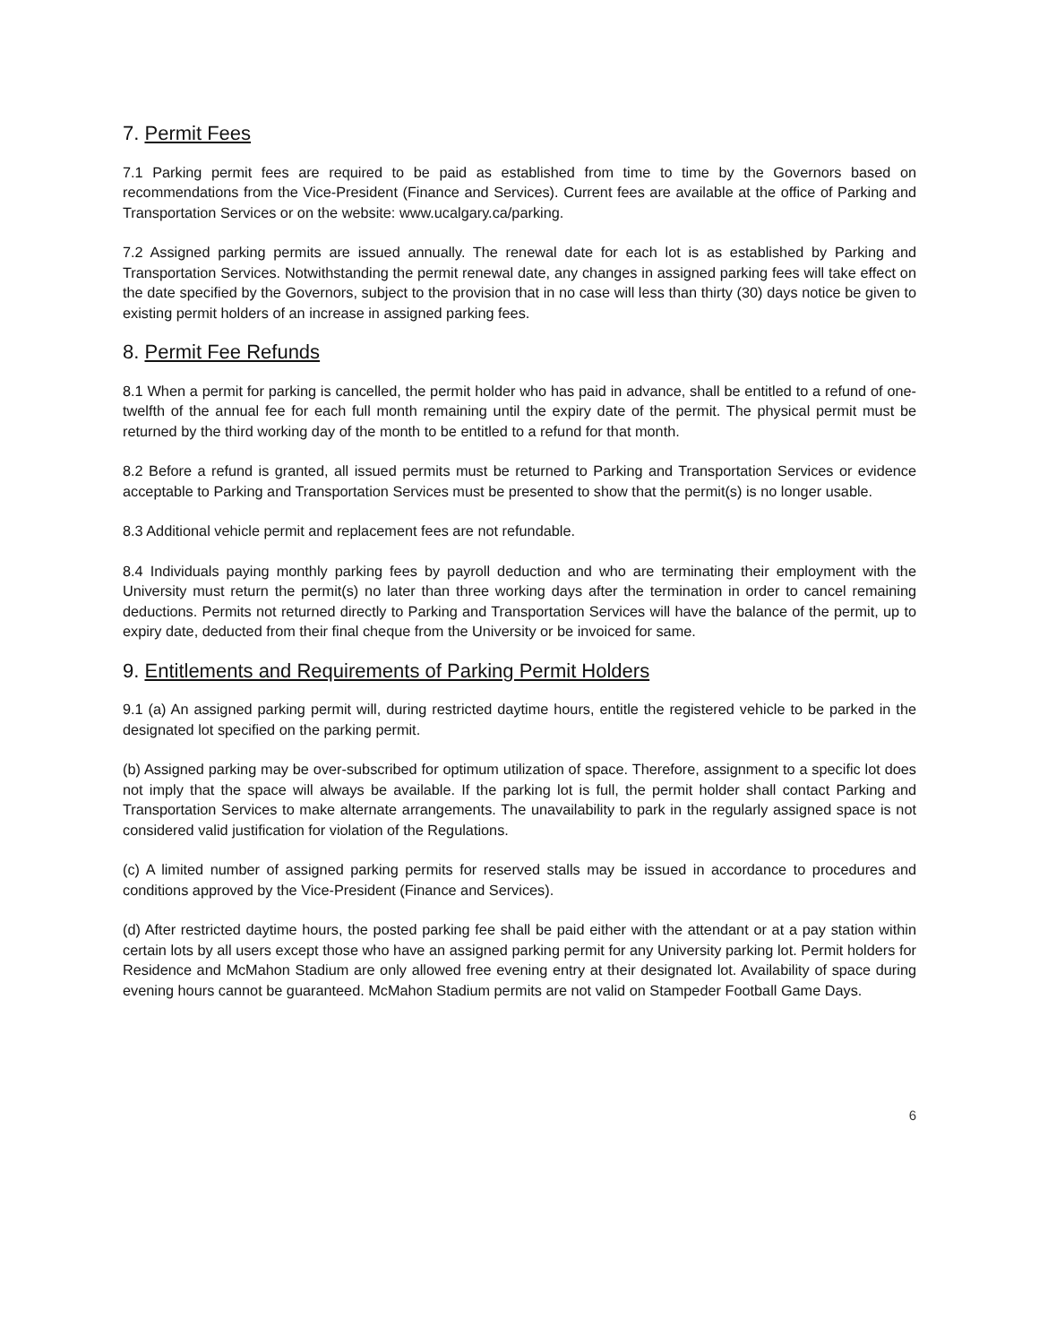7. Permit Fees
7.1 Parking permit fees are required to be paid as established from time to time by the Governors based on recommendations from the Vice-President (Finance and Services). Current fees are available at the office of Parking and Transportation Services or on the website: www.ucalgary.ca/parking.
7.2 Assigned parking permits are issued annually. The renewal date for each lot is as established by Parking and Transportation Services. Notwithstanding the permit renewal date, any changes in assigned parking fees will take effect on the date specified by the Governors, subject to the provision that in no case will less than thirty (30) days notice be given to existing permit holders of an increase in assigned parking fees.
8. Permit Fee Refunds
8.1 When a permit for parking is cancelled, the permit holder who has paid in advance, shall be entitled to a refund of one-twelfth of the annual fee for each full month remaining until the expiry date of the permit. The physical permit must be returned by the third working day of the month to be entitled to a refund for that month.
8.2 Before a refund is granted, all issued permits must be returned to Parking and Transportation Services or evidence acceptable to Parking and Transportation Services must be presented to show that the permit(s) is no longer usable.
8.3 Additional vehicle permit and replacement fees are not refundable.
8.4 Individuals paying monthly parking fees by payroll deduction and who are terminating their employment with the University must return the permit(s) no later than three working days after the termination in order to cancel remaining deductions. Permits not returned directly to Parking and Transportation Services will have the balance of the permit, up to expiry date, deducted from their final cheque from the University or be invoiced for same.
9. Entitlements and Requirements of Parking Permit Holders
9.1 (a) An assigned parking permit will, during restricted daytime hours, entitle the registered vehicle to be parked in the designated lot specified on the parking permit.
(b) Assigned parking may be over-subscribed for optimum utilization of space. Therefore, assignment to a specific lot does not imply that the space will always be available. If the parking lot is full, the permit holder shall contact Parking and Transportation Services to make alternate arrangements. The unavailability to park in the regularly assigned space is not considered valid justification for violation of the Regulations.
(c) A limited number of assigned parking permits for reserved stalls may be issued in accordance to procedures and conditions approved by the Vice-President (Finance and Services).
(d) After restricted daytime hours, the posted parking fee shall be paid either with the attendant or at a pay station within certain lots by all users except those who have an assigned parking permit for any University parking lot. Permit holders for Residence and McMahon Stadium are only allowed free evening entry at their designated lot. Availability of space during evening hours cannot be guaranteed. McMahon Stadium permits are not valid on Stampeder Football Game Days.
6